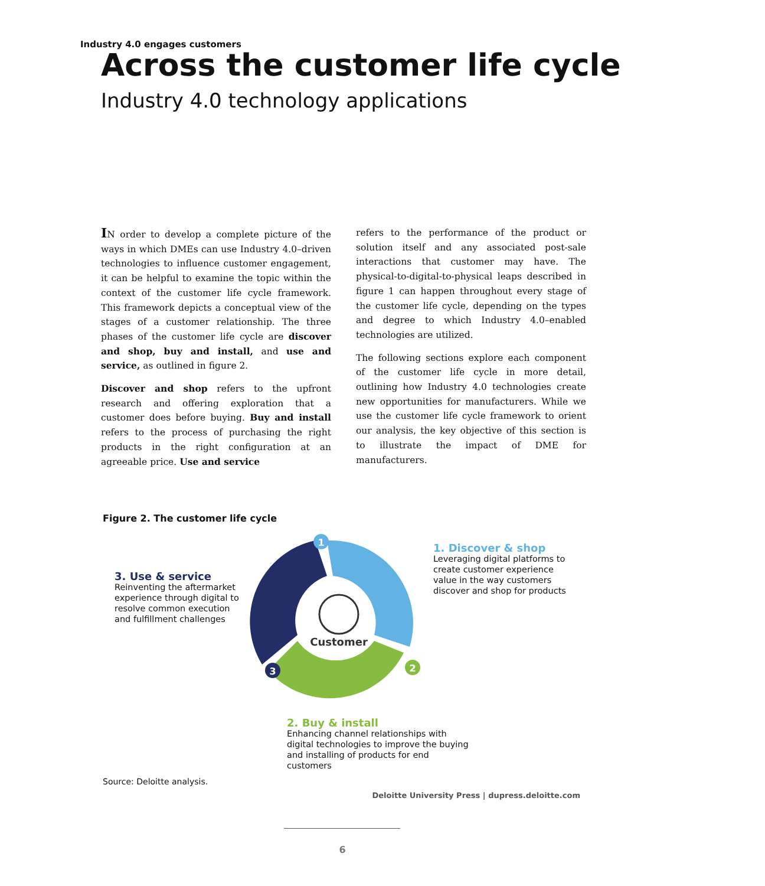Industry 4.0 engages customers
Across the customer life cycle
Industry 4.0 technology applications
IN order to develop a complete picture of the ways in which DMEs can use Industry 4.0–driven technologies to influence customer engagement, it can be helpful to examine the topic within the context of the customer life cycle framework. This framework depicts a conceptual view of the stages of a customer relationship. The three phases of the customer life cycle are discover and shop, buy and install, and use and service, as outlined in figure 2.
Discover and shop refers to the upfront research and offering exploration that a customer does before buying. Buy and install refers to the process of purchasing the right products in the right configuration at an agreeable price. Use and service
refers to the performance of the product or solution itself and any associated post-sale interactions that customer may have. The physical-to-digital-to-physical leaps described in figure 1 can happen throughout every stage of the customer life cycle, depending on the types and degree to which Industry 4.0–enabled technologies are utilized.
The following sections explore each component of the customer life cycle in more detail, outlining how Industry 4.0 technologies create new opportunities for manufacturers. While we use the customer life cycle framework to orient our analysis, the key objective of this section is to illustrate the impact of DME for manufacturers.
Figure 2. The customer life cycle
3. Use & service
Reinventing the aftermarket experience through digital to resolve common execution and fulfillment challenges
Customer
1
2
3
1. Discover & shop
Leveraging digital platforms to create customer experience value in the way customers discover and shop for products
2. Buy & install
Enhancing channel relationships with digital technologies to improve the buying and installing of products for end customers
Source: Deloitte analysis.
Deloitte University Press | dupress.deloitte.com
6